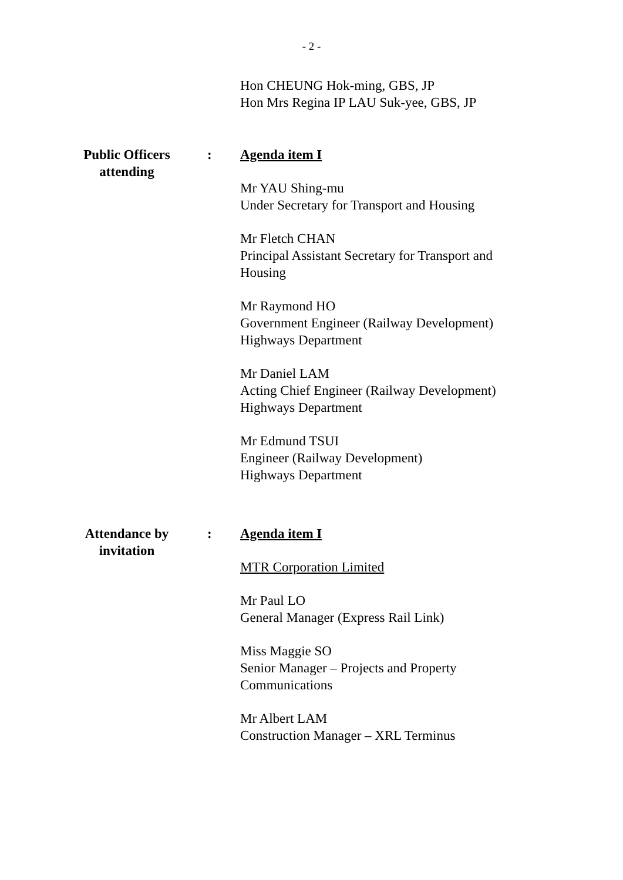- 2 -
Hon CHEUNG Hok-ming, GBS, JP
Hon Mrs Regina IP LAU Suk-yee, GBS, JP
Public Officers attending
: Agenda item I
Mr YAU Shing-mu
Under Secretary for Transport and Housing
Mr Fletch CHAN
Principal Assistant Secretary for Transport and Housing
Mr Raymond HO
Government Engineer (Railway Development)
Highways Department
Mr Daniel LAM
Acting Chief Engineer (Railway Development)
Highways Department
Mr Edmund TSUI
Engineer (Railway Development)
Highways Department
Attendance by invitation
: Agenda item I
MTR Corporation Limited
Mr Paul LO
General Manager (Express Rail Link)
Miss Maggie SO
Senior Manager – Projects and Property Communications
Mr Albert LAM
Construction Manager – XRL Terminus